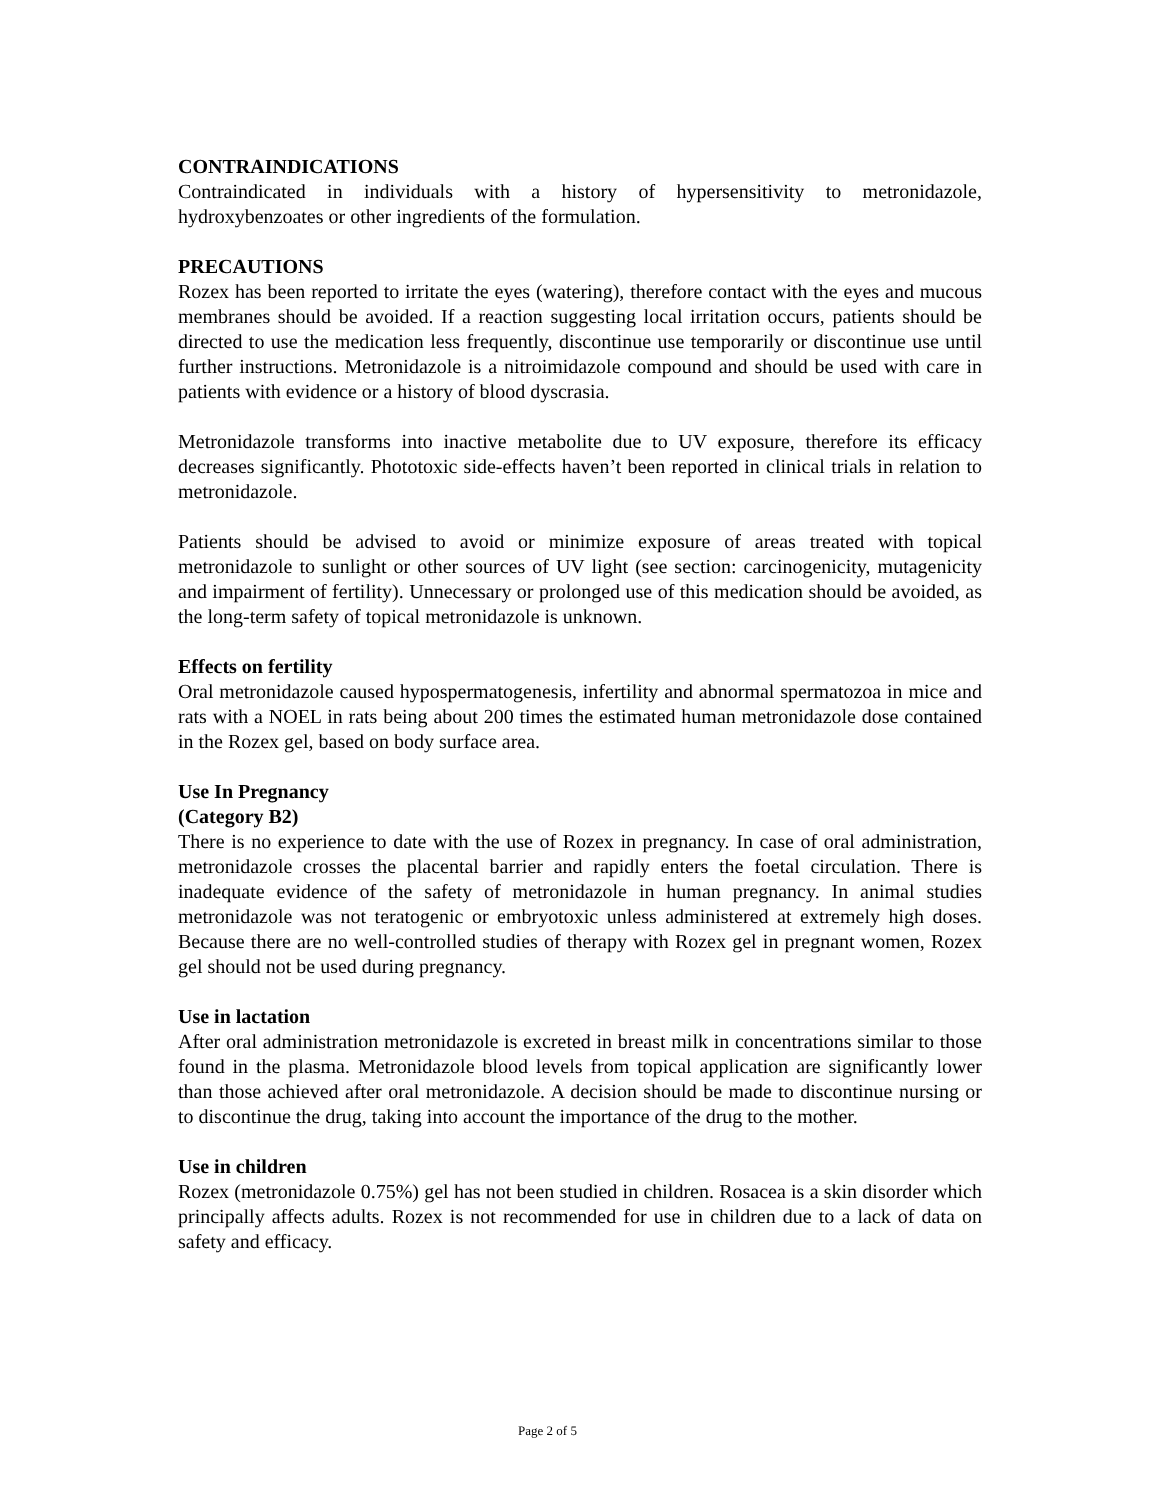CONTRAINDICATIONS
Contraindicated in individuals with a history of hypersensitivity to metronidazole, hydroxybenzoates or other ingredients of the formulation.
PRECAUTIONS
Rozex has been reported to irritate the eyes (watering), therefore contact with the eyes and mucous membranes should be avoided. If a reaction suggesting local irritation occurs, patients should be directed to use the medication less frequently, discontinue use temporarily or discontinue use until further instructions. Metronidazole is a nitroimidazole compound and should be used with care in patients with evidence or a history of blood dyscrasia.
Metronidazole transforms into inactive metabolite due to UV exposure, therefore its efficacy decreases significantly. Phototoxic side-effects haven’t been reported in clinical trials in relation to metronidazole.
Patients should be advised to avoid or minimize exposure of areas treated with topical metronidazole to sunlight or other sources of UV light (see section: carcinogenicity, mutagenicity and impairment of fertility). Unnecessary or prolonged use of this medication should be avoided, as the long-term safety of topical metronidazole is unknown.
Effects on fertility
Oral metronidazole caused hypospermatogenesis, infertility and abnormal spermatozoa in mice and rats with a NOEL in rats being about 200 times the estimated human metronidazole dose contained in the Rozex gel, based on body surface area.
Use In Pregnancy
(Category B2)
There is no experience to date with the use of Rozex in pregnancy. In case of oral administration, metronidazole crosses the placental barrier and rapidly enters the foetal circulation. There is inadequate evidence of the safety of metronidazole in human pregnancy. In animal studies metronidazole was not teratogenic or embryotoxic unless administered at extremely high doses. Because there are no well-controlled studies of therapy with Rozex gel in pregnant women, Rozex gel should not be used during pregnancy.
Use in lactation
After oral administration metronidazole is excreted in breast milk in concentrations similar to those found in the plasma. Metronidazole blood levels from topical application are significantly lower than those achieved after oral metronidazole. A decision should be made to discontinue nursing or to discontinue the drug, taking into account the importance of the drug to the mother.
Use in children
Rozex (metronidazole 0.75%) gel has not been studied in children. Rosacea is a skin disorder which principally affects adults. Rozex is not recommended for use in children due to a lack of data on safety and efficacy.
Page 2 of 5